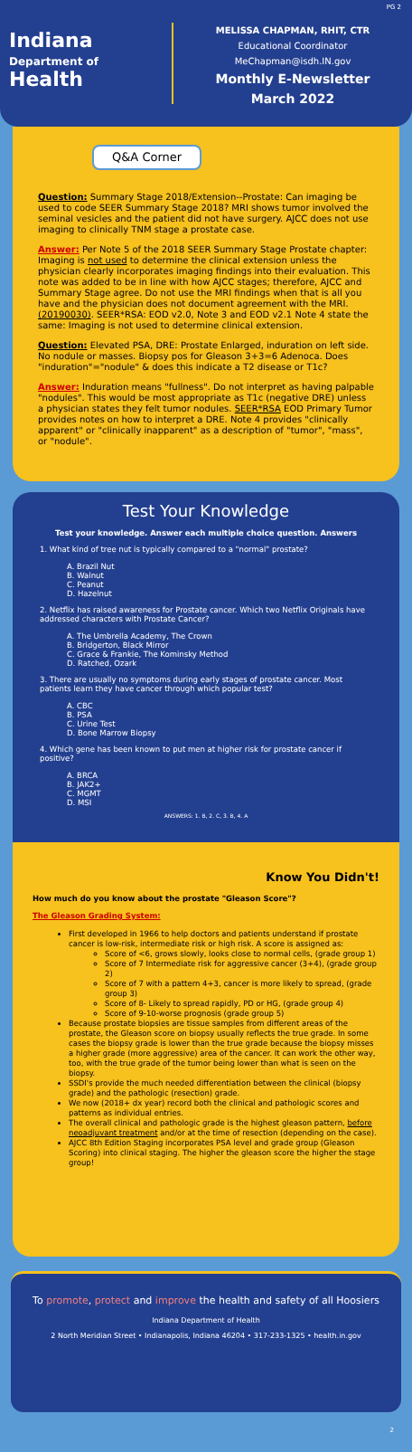Indiana
Department of
Health
MELISSA CHAPMAN, RHIT, CTR
Educational Coordinator
MeChapman@isdh.IN.gov
Monthly E-Newsletter
March 2022
PG 2
Q&A Corner
Question: Summary Stage 2018/Extension--Prostate: Can imaging be used to code SEER Summary Stage 2018? MRI shows tumor involved the seminal vesicles and the patient did not have surgery. AJCC does not use imaging to clinically TNM stage a prostate case.
Answer: Per Note 5 of the 2018 SEER Summary Stage Prostate chapter: Imaging is not used to determine the clinical extension unless the physician clearly incorporates imaging findings into their evaluation. This note was added to be in line with how AJCC stages; therefore, AJCC and Summary Stage agree. Do not use the MRI findings when that is all you have and the physician does not document agreement with the MRI. (20190030). SEER*RSA: EOD v2.0, Note 3 and EOD v2.1 Note 4 state the same: Imaging is not used to determine clinical extension.
Question: Elevated PSA, DRE: Prostate Enlarged, induration on left side. No nodule or masses. Biopsy pos for Gleason 3+3=6 Adenoca. Does "induration"="nodule" & does this indicate a T2 disease or T1c?
Answer: Induration means "fullness". Do not interpret as having palpable "nodules". This would be most appropriate as T1c (negative DRE) unless a physician states they felt tumor nodules. SEER*RSA EOD Primary Tumor provides notes on how to interpret a DRE. Note 4 provides "clinically apparent" or "clinically inapparent" as a description of "tumor", "mass", or "nodule".
Test Your Knowledge
Test your knowledge. Answer each multiple choice question. Answers
1. What kind of tree nut is typically compared to a "normal" prostate?
A. Brazil Nut
B. Walnut
C. Peanut
D. Hazelnut
2. Netflix has raised awareness for Prostate cancer. Which two Netflix Originals have addressed characters with Prostate Cancer?
A. The Umbrella Academy, The Crown
B. Bridgerton, Black Mirror
C. Grace & Frankie, The Kominsky Method
D. Ratched, Ozark
3. There are usually no symptoms during early stages of prostate cancer. Most patients learn they have cancer through which popular test?
A. CBC
B. PSA
C. Urine Test
D. Bone Marrow Biopsy
4. Which gene has been known to put men at higher risk for prostate cancer if positive?
A. BRCA
B. JAK2+
C. MGMT
D. MSI
ANSWERS: 1. B, 2. C, 3. B, 4. A
Know You Didn't!
How much do you know about the prostate "Gleason Score"?
The Gleason Grading System:
First developed in 1966 to help doctors and patients understand if prostate cancer is low-risk, intermediate risk or high risk. A score is assigned as:
Score of <6, grows slowly, looks close to normal cells, (grade group 1)
Score of 7 Intermediate risk for aggressive cancer (3+4), (grade group 2)
Score of 7 with a pattern 4+3, cancer is more likely to spread, (grade group 3)
Score of 8- Likely to spread rapidly, PD or HG, (grade group 4)
Score of 9-10-worse prognosis (grade group 5)
Because prostate biopsies are tissue samples from different areas of the prostate, the Gleason score on biopsy usually reflects the true grade. In some cases the biopsy grade is lower than the true grade because the biopsy misses a higher grade (more aggressive) area of the cancer. It can work the other way, too, with the true grade of the tumor being lower than what is seen on the biopsy.
SSDI's provide the much needed differentiation between the clinical (biopsy grade) and the pathologic (resection) grade.
We now (2018+ dx year) record both the clinical and pathologic scores and patterns as individual entries.
The overall clinical and pathologic grade is the highest gleason pattern, before neoadjuvant treatment and/or at the time of resection (depending on the case).
AJCC 8th Edition Staging incorporates PSA level and grade group (Gleason Scoring) into clinical staging. The higher the gleason score the higher the stage group!
To promote, protect and improve the health and safety of all Hoosiers
Indiana Department of Health
2 North Meridian Street • Indianapolis, Indiana 46204 • 317-233-1325 • health.in.gov
2